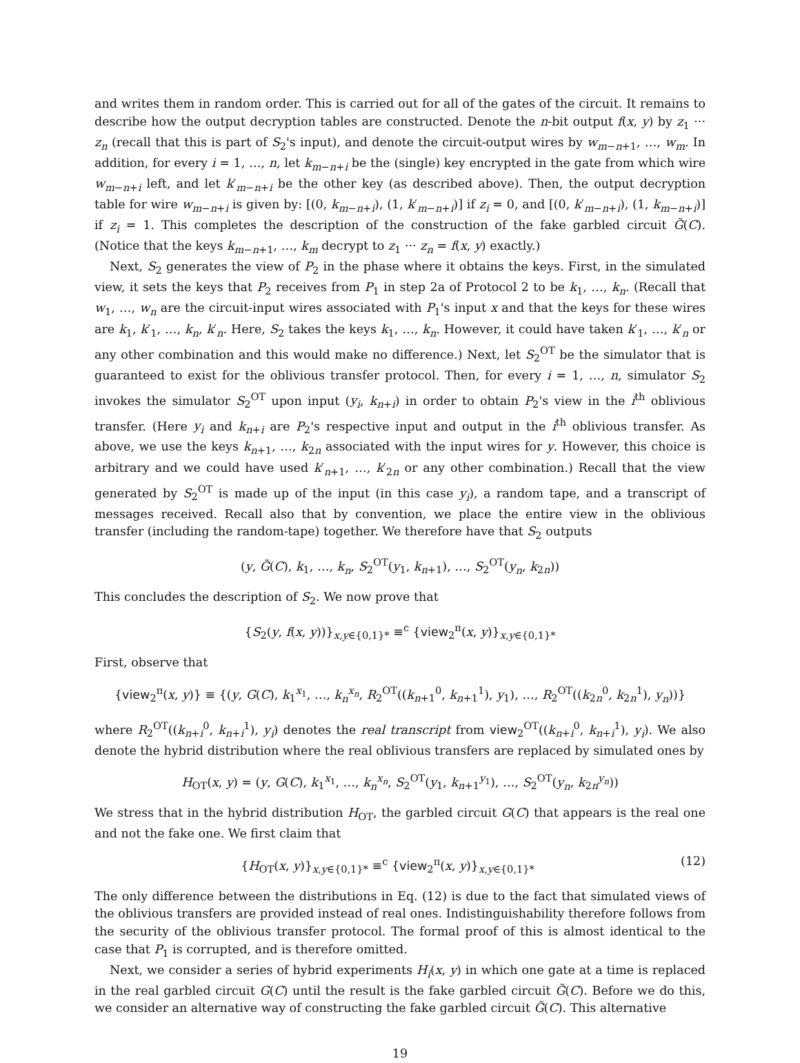and writes them in random order. This is carried out for all of the gates of the circuit. It remains to describe how the output decryption tables are constructed. Denote the n-bit output f(x, y) by z<sub>1</sub> ··· z<sub>n</sub> (recall that this is part of S<sub>2</sub>'s input), and denote the circuit-output wires by w<sub>m−n+1</sub>, …, w<sub>m</sub>. In addition, for every i = 1, …, n, let k<sub>m−n+i</sub> be the (single) key encrypted in the gate from which wire w<sub>m−n+i</sub> left, and let k′<sub>m−n+i</sub> be the other key (as described above). Then, the output decryption table for wire w<sub>m−n+i</sub> is given by: [(0, k<sub>m−n+i</sub>), (1, k′<sub>m−n+i</sub>)] if z<sub>i</sub> = 0, and [(0, k′<sub>m−n+i</sub>), (1, k<sub>m−n+i</sub>)] if z<sub>i</sub> = 1. This completes the description of the construction of the fake garbled circuit G̃(C). (Notice that the keys k<sub>m−n+1</sub>, …, k<sub>m</sub> decrypt to z<sub>1</sub> ··· z<sub>n</sub> = f(x, y) exactly.)
Next, S<sub>2</sub> generates the view of P<sub>2</sub> in the phase where it obtains the keys. First, in the simulated view, it sets the keys that P<sub>2</sub> receives from P<sub>1</sub> in step 2a of Protocol 2 to be k<sub>1</sub>, …, k<sub>n</sub>. (Recall that w<sub>1</sub>, …, w<sub>n</sub> are the circuit-input wires associated with P<sub>1</sub>'s input x and that the keys for these wires are k<sub>1</sub>, k′<sub>1</sub>, …, k<sub>n</sub>, k′<sub>n</sub>. Here, S<sub>2</sub> takes the keys k<sub>1</sub>, …, k<sub>n</sub>. However, it could have taken k′<sub>1</sub>, …, k′<sub>n</sub> or any other combination and this would make no difference.) Next, let S<sub>2</sub><sup>OT</sup> be the simulator that is guaranteed to exist for the oblivious transfer protocol. Then, for every i = 1, …, n, simulator S<sub>2</sub> invokes the simulator S<sub>2</sub><sup>OT</sup> upon input (y<sub>i</sub>, k<sub>n+i</sub>) in order to obtain P<sub>2</sub>'s view in the i<sup>th</sup> oblivious transfer. (Here y<sub>i</sub> and k<sub>n+i</sub> are P<sub>2</sub>'s respective input and output in the i<sup>th</sup> oblivious transfer. As above, we use the keys k<sub>n+1</sub>, …, k<sub>2n</sub> associated with the input wires for y. However, this choice is arbitrary and we could have used k′<sub>n+1</sub>, …, k′<sub>2n</sub> or any other combination.) Recall that the view generated by S<sub>2</sub><sup>OT</sup> is made up of the input (in this case y<sub>i</sub>), a random tape, and a transcript of messages received. Recall also that by convention, we place the entire view in the oblivious transfer (including the random-tape) together. We therefore have that S<sub>2</sub> outputs
(y, G̃(C), k<sub>1</sub>, …, k<sub>n</sub>, S<sub>2</sub><sup>OT</sup>(y<sub>1</sub>, k<sub>n+1</sub>), …, S<sub>2</sub><sup>OT</sup>(y<sub>n</sub>, k<sub>2n</sub>))
This concludes the description of S<sub>2</sub>. We now prove that
{S<sub>2</sub>(y, f(x, y))}<sub>x,y∈{0,1}*</sub> ≡<sup>c</sup> {view<sub>2</sub><sup>π</sup>(x, y)}<sub>x,y∈{0,1}*</sub>
First, observe that
{view<sub>2</sub><sup>π</sup>(x, y)} ≡ {(y, G(C), k<sub>1</sub><sup>x<sub>1</sub></sup>, …, k<sub>n</sub><sup>x<sub>n</sub></sup>, R<sub>2</sub><sup>OT</sup>((k<sub>n+1</sub><sup>0</sup>, k<sub>n+1</sub><sup>1</sup>), y<sub>1</sub>), …, R<sub>2</sub><sup>OT</sup>((k<sub>2n</sub><sup>0</sup>, k<sub>2n</sub><sup>1</sup>), y<sub>n</sub>))}
where R<sub>2</sub><sup>OT</sup>((k<sub>n+i</sub><sup>0</sup>, k<sub>n+i</sub><sup>1</sup>), y<sub>i</sub>) denotes the real transcript from view<sub>2</sub><sup>OT</sup>((k<sub>n+i</sub><sup>0</sup>, k<sub>n+i</sub><sup>1</sup>), y<sub>i</sub>). We also denote the hybrid distribution where the real oblivious transfers are replaced by simulated ones by
H<sub>OT</sub>(x, y) = (y, G(C), k<sub>1</sub><sup>x<sub>1</sub></sup>, …, k<sub>n</sub><sup>x<sub>n</sub></sup>, S<sub>2</sub><sup>OT</sup>(y<sub>1</sub>, k<sub>n+1</sub><sup>y<sub>1</sub></sup>), …, S<sub>2</sub><sup>OT</sup>(y<sub>n</sub>, k<sub>2n</sub><sup>y<sub>n</sub></sup>))
We stress that in the hybrid distribution H<sub>OT</sub>, the garbled circuit G(C) that appears is the real one and not the fake one. We first claim that
{H<sub>OT</sub>(x, y)}<sub>x,y∈{0,1}*</sub> ≡<sup>c</sup> {view<sub>2</sub><sup>π</sup>(x, y)}<sub>x,y∈{0,1}*</sub> (12)
The only difference between the distributions in Eq. (12) is due to the fact that simulated views of the oblivious transfers are provided instead of real ones. Indistinguishability therefore follows from the security of the oblivious transfer protocol. The formal proof of this is almost identical to the case that P<sub>1</sub> is corrupted, and is therefore omitted.
Next, we consider a series of hybrid experiments H<sub>i</sub>(x, y) in which one gate at a time is replaced in the real garbled circuit G(C) until the result is the fake garbled circuit G̃(C). Before we do this, we consider an alternative way of constructing the fake garbled circuit G̃(C). This alternative
19